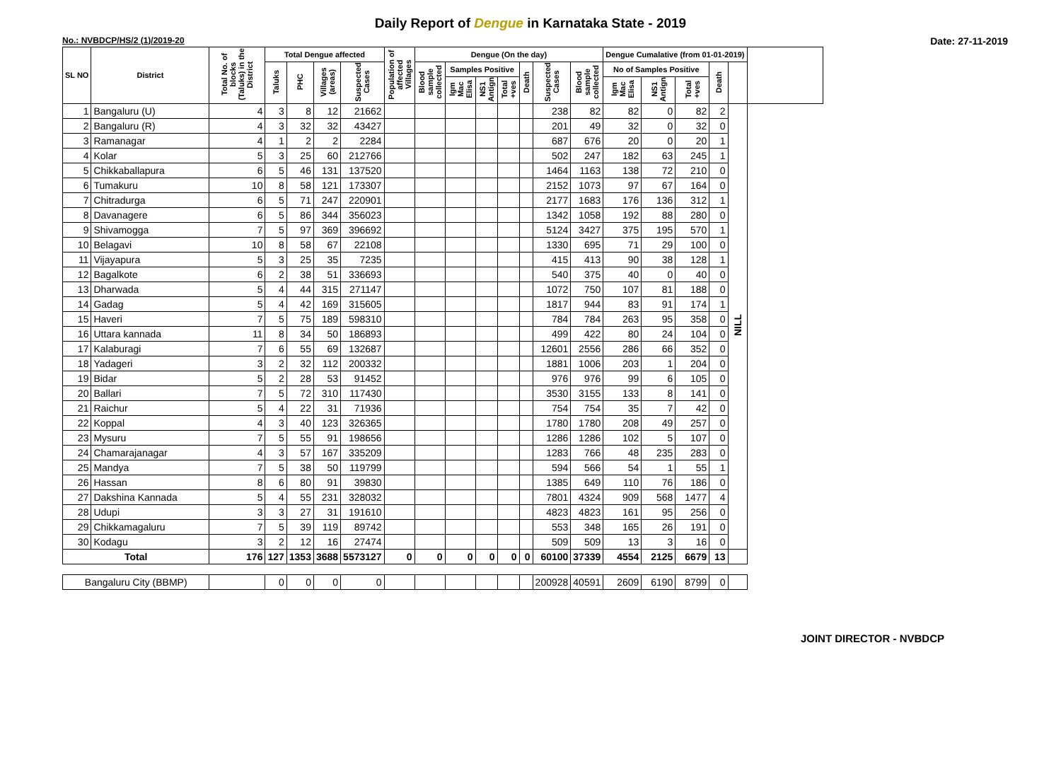Daily Report of Dengue in Karnataka State - 2019
No.: NVBDCP/HS/2 (1)/2019-20 Date: 27-11-2019
| SL NO | District | Total No. of blocks (Taluks) in the District | Total Dengue affected | | | | Population of affected Villages | Dengue (On the day) | | | | | | | Dengue Cumalative (from 01-01-2019) | | | | | |
| --- | --- | --- | --- | --- | --- | --- | --- | --- | --- | --- | --- | --- | --- | --- | --- | --- | --- | --- | --- | --- |
| | | | Taluks | PHC | Villages (areas) | Suspected Cases | | Blood sample collected | Samples Positive | | | Death | Suspected Cases | Blood sample collected | No of Samples Positive | | | Death | | |
| | | | | | | | | | Igm Mac Elisa | NS1 Antign | Total +ves | | | | Igm Mac Elisa | NS1 Antign | Total +ves | | | |
| 1 | Bangaluru (U) | 4 | 3 | 8 | 12 | 21662 | | | | | | | 238 | 82 | 82 | 0 | 82 | 2 | NILL | |
| 2 | Bangaluru (R) | 4 | 3 | 32 | 32 | 43427 | | | | | | | 201 | 49 | 32 | 0 | 32 | 0 | | |
| 3 | Ramanagar | 4 | 1 | 2 | 2 | 2284 | | | | | | | 687 | 676 | 20 | 0 | 20 | 1 | | |
| 4 | Kolar | 5 | 3 | 25 | 60 | 212766 | | | | | | | 502 | 247 | 182 | 63 | 245 | 1 | | |
| 5 | Chikkaballapura | 6 | 5 | 46 | 131 | 137520 | | | | | | | 1464 | 1163 | 138 | 72 | 210 | 0 | | |
| 6 | Tumakuru | 10 | 8 | 58 | 121 | 173307 | | | | | | | 2152 | 1073 | 97 | 67 | 164 | 0 | | |
| 7 | Chitradurga | 6 | 5 | 71 | 247 | 220901 | | | | | | | 2177 | 1683 | 176 | 136 | 312 | 1 | | |
| 8 | Davanagere | 6 | 5 | 86 | 344 | 356023 | | | | | | | 1342 | 1058 | 192 | 88 | 280 | 0 | | |
| 9 | Shivamogga | 7 | 5 | 97 | 369 | 396692 | | | | | | | 5124 | 3427 | 375 | 195 | 570 | 1 | | |
| 10 | Belagavi | 10 | 8 | 58 | 67 | 22108 | | | | | | | 1330 | 695 | 71 | 29 | 100 | 0 | | |
| 11 | Vijayapura | 5 | 3 | 25 | 35 | 7235 | | | | | | | 415 | 413 | 90 | 38 | 128 | 1 | | |
| 12 | Bagalkote | 6 | 2 | 38 | 51 | 336693 | | | | | | | 540 | 375 | 40 | 0 | 40 | 0 | | |
| 13 | Dharwada | 5 | 4 | 44 | 315 | 271147 | | | | | | | 1072 | 750 | 107 | 81 | 188 | 0 | | |
| 14 | Gadag | 5 | 4 | 42 | 169 | 315605 | | | | | | | 1817 | 944 | 83 | 91 | 174 | 1 | | |
| 15 | Haveri | 7 | 5 | 75 | 189 | 598310 | | | | | | | 784 | 784 | 263 | 95 | 358 | 0 | | |
| 16 | Uttara kannada | 11 | 8 | 34 | 50 | 186893 | | | | | | | 499 | 422 | 80 | 24 | 104 | 0 | | |
| 17 | Kalaburagi | 7 | 6 | 55 | 69 | 132687 | | | | | | | 12601 | 2556 | 286 | 66 | 352 | 0 | | |
| 18 | Yadageri | 3 | 2 | 32 | 112 | 200332 | | | | | | | 1881 | 1006 | 203 | 1 | 204 | 0 | | |
| 19 | Bidar | 5 | 2 | 28 | 53 | 91452 | | | | | | | 976 | 976 | 99 | 6 | 105 | 0 | | |
| 20 | Ballari | 7 | 5 | 72 | 310 | 117430 | | | | | | | 3530 | 3155 | 133 | 8 | 141 | 0 | | |
| 21 | Raichur | 5 | 4 | 22 | 31 | 71936 | | | | | | | 754 | 754 | 35 | 7 | 42 | 0 | | |
| 22 | Koppal | 4 | 3 | 40 | 123 | 326365 | | | | | | | 1780 | 1780 | 208 | 49 | 257 | 0 | | |
| 23 | Mysuru | 7 | 5 | 55 | 91 | 198656 | | | | | | | 1286 | 1286 | 102 | 5 | 107 | 0 | | |
| 24 | Chamarajanagar | 4 | 3 | 57 | 167 | 335209 | | | | | | | 1283 | 766 | 48 | 235 | 283 | 0 | | |
| 25 | Mandya | 7 | 5 | 38 | 50 | 119799 | | | | | | | 594 | 566 | 54 | 1 | 55 | 1 | | |
| 26 | Hassan | 8 | 6 | 80 | 91 | 39830 | | | | | | | 1385 | 649 | 110 | 76 | 186 | 0 | | |
| 27 | Dakshina Kannada | 5 | 4 | 55 | 231 | 328032 | | | | | | | 7801 | 4324 | 909 | 568 | 1477 | 4 | | |
| 28 | Udupi | 3 | 3 | 27 | 31 | 191610 | | | | | | | 4823 | 4823 | 161 | 95 | 256 | 0 | | |
| 29 | Chikkamagaluru | 7 | 5 | 39 | 119 | 89742 | | | | | | | 553 | 348 | 165 | 26 | 191 | 0 | | |
| 30 | Kodagu | 3 | 2 | 12 | 16 | 27474 | | | | | | | 509 | 509 | 13 | 3 | 16 | 0 | | |
| Total | | 176 | 127 | 1353 | 3688 | 5573127 | 0 | 0 | 0 | 0 | 0 | 0 | 60100 | 37339 | 4554 | 2125 | 6679 | 13 | | |
| Bangaluru City (BBMP) | | | 0 | 0 | 0 | 0 | | | | | | | 200928 | 40591 | 2609 | 6190 | 8799 | 0 | | |
JOINT DIRECTOR - NVBDCP